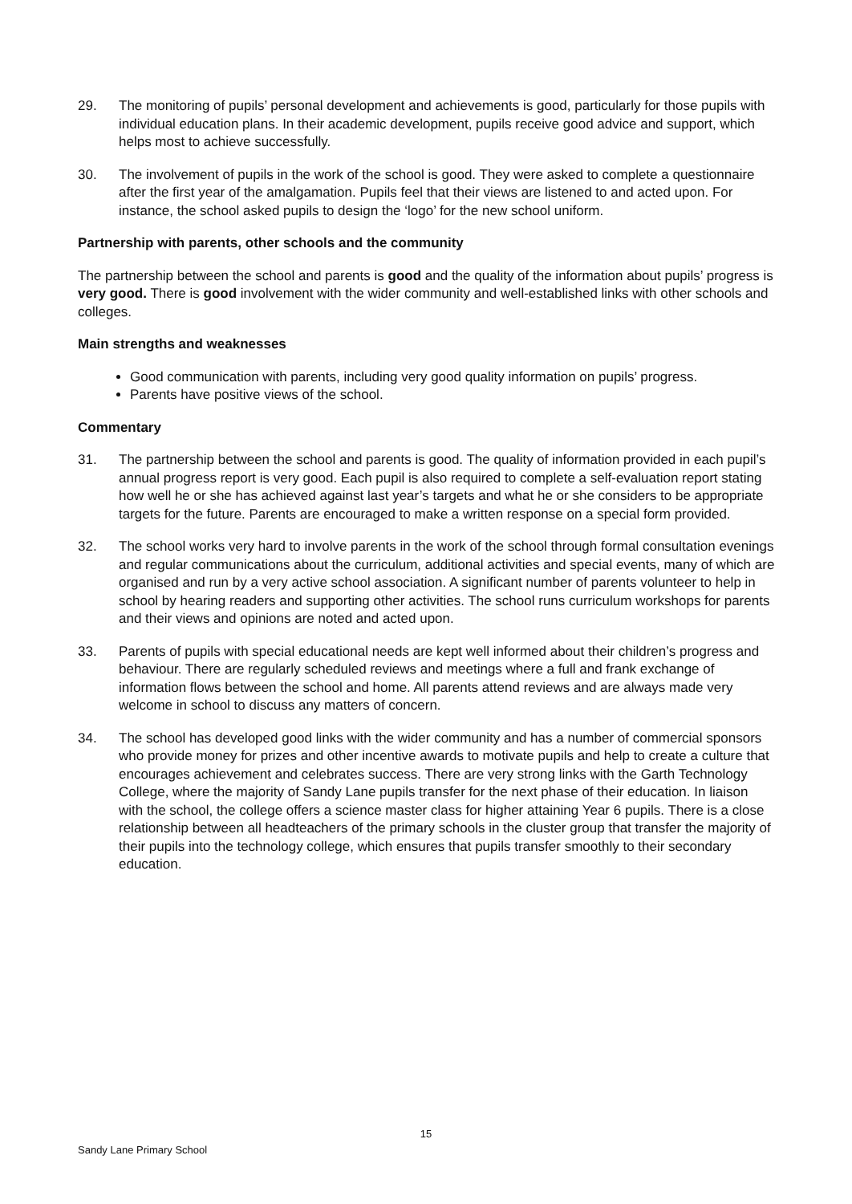29. The monitoring of pupils’ personal development and achievements is good, particularly for those pupils with individual education plans. In their academic development, pupils receive good advice and support, which helps most to achieve successfully.
30. The involvement of pupils in the work of the school is good. They were asked to complete a questionnaire after the first year of the amalgamation. Pupils feel that their views are listened to and acted upon. For instance, the school asked pupils to design the ‘logo’ for the new school uniform.
Partnership with parents, other schools and the community
The partnership between the school and parents is good and the quality of the information about pupils’ progress is very good. There is good involvement with the wider community and well-established links with other schools and colleges.
Main strengths and weaknesses
Good communication with parents, including very good quality information on pupils’ progress.
Parents have positive views of the school.
Commentary
31. The partnership between the school and parents is good. The quality of information provided in each pupil’s annual progress report is very good. Each pupil is also required to complete a self-evaluation report stating how well he or she has achieved against last year’s targets and what he or she considers to be appropriate targets for the future. Parents are encouraged to make a written response on a special form provided.
32. The school works very hard to involve parents in the work of the school through formal consultation evenings and regular communications about the curriculum, additional activities and special events, many of which are organised and run by a very active school association. A significant number of parents volunteer to help in school by hearing readers and supporting other activities. The school runs curriculum workshops for parents and their views and opinions are noted and acted upon.
33. Parents of pupils with special educational needs are kept well informed about their children’s progress and behaviour. There are regularly scheduled reviews and meetings where a full and frank exchange of information flows between the school and home. All parents attend reviews and are always made very welcome in school to discuss any matters of concern.
34. The school has developed good links with the wider community and has a number of commercial sponsors who provide money for prizes and other incentive awards to motivate pupils and help to create a culture that encourages achievement and celebrates success. There are very strong links with the Garth Technology College, where the majority of Sandy Lane pupils transfer for the next phase of their education. In liaison with the school, the college offers a science master class for higher attaining Year 6 pupils. There is a close relationship between all headteachers of the primary schools in the cluster group that transfer the majority of their pupils into the technology college, which ensures that pupils transfer smoothly to their secondary education.
15
Sandy Lane Primary School